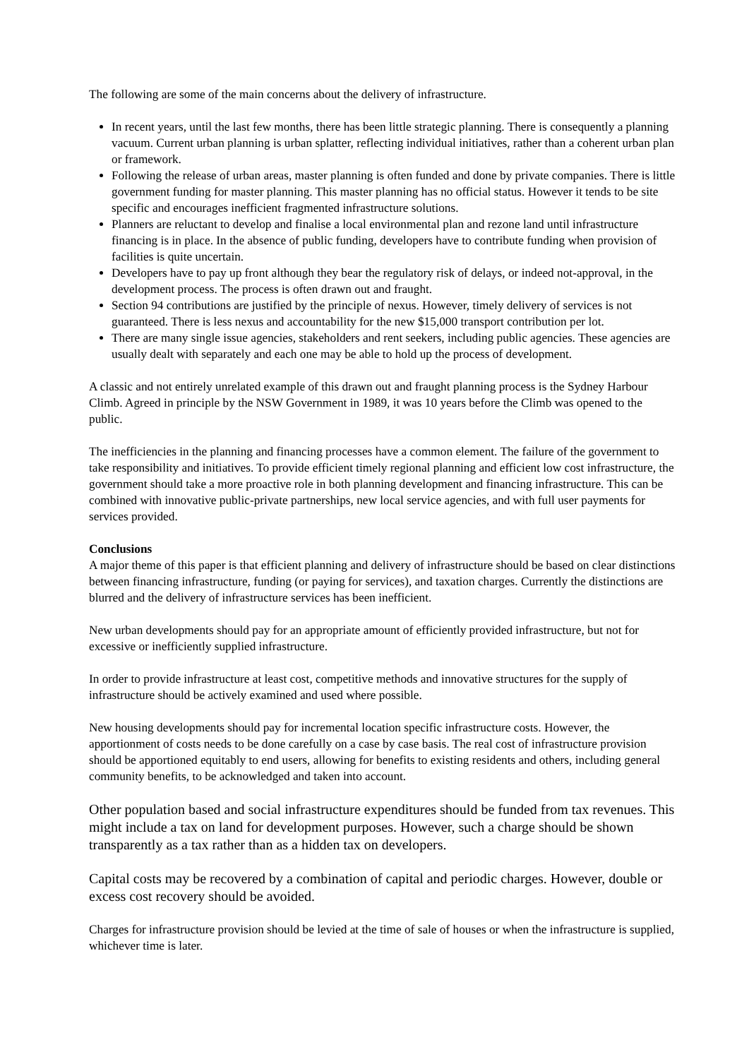The following are some of the main concerns about the delivery of infrastructure.
In recent years, until the last few months, there has been little strategic planning. There is consequently a planning vacuum. Current urban planning is urban splatter, reflecting individual initiatives, rather than a coherent urban plan or framework.
Following the release of urban areas, master planning is often funded and done by private companies. There is little government funding for master planning. This master planning has no official status. However it tends to be site specific and encourages inefficient fragmented infrastructure solutions.
Planners are reluctant to develop and finalise a local environmental plan and rezone land until infrastructure financing is in place. In the absence of public funding, developers have to contribute funding when provision of facilities is quite uncertain.
Developers have to pay up front although they bear the regulatory risk of delays, or indeed not-approval, in the development process. The process is often drawn out and fraught.
Section 94 contributions are justified by the principle of nexus. However, timely delivery of services is not guaranteed. There is less nexus and accountability for the new $15,000 transport contribution per lot.
There are many single issue agencies, stakeholders and rent seekers, including public agencies. These agencies are usually dealt with separately and each one may be able to hold up the process of development.
A classic and not entirely unrelated example of this drawn out and fraught planning process is the Sydney Harbour Climb. Agreed in principle by the NSW Government in 1989, it was 10 years before the Climb was opened to the public.
The inefficiencies in the planning and financing processes have a common element. The failure of the government to take responsibility and initiatives. To provide efficient timely regional planning and efficient low cost infrastructure, the government should take a more proactive role in both planning development and financing infrastructure. This can be combined with innovative public-private partnerships, new local service agencies, and with full user payments for services provided.
Conclusions
A major theme of this paper is that efficient planning and delivery of infrastructure should be based on clear distinctions between financing infrastructure, funding (or paying for services), and taxation charges. Currently the distinctions are blurred and the delivery of infrastructure services has been inefficient.
New urban developments should pay for an appropriate amount of efficiently provided infrastructure, but not for excessive or inefficiently supplied infrastructure.
In order to provide infrastructure at least cost, competitive methods and innovative structures for the supply of infrastructure should be actively examined and used where possible.
New housing developments should pay for incremental location specific infrastructure costs. However, the apportionment of costs needs to be done carefully on a case by case basis. The real cost of infrastructure provision should be apportioned equitably to end users, allowing for benefits to existing residents and others, including general community benefits, to be acknowledged and taken into account.
Other population based and social infrastructure expenditures should be funded from tax revenues. This might include a tax on land for development purposes. However, such a charge should be shown transparently as a tax rather than as a hidden tax on developers.
Capital costs may be recovered by a combination of capital and periodic charges. However, double or excess cost recovery should be avoided.
Charges for infrastructure provision should be levied at the time of sale of houses or when the infrastructure is supplied, whichever time is later.